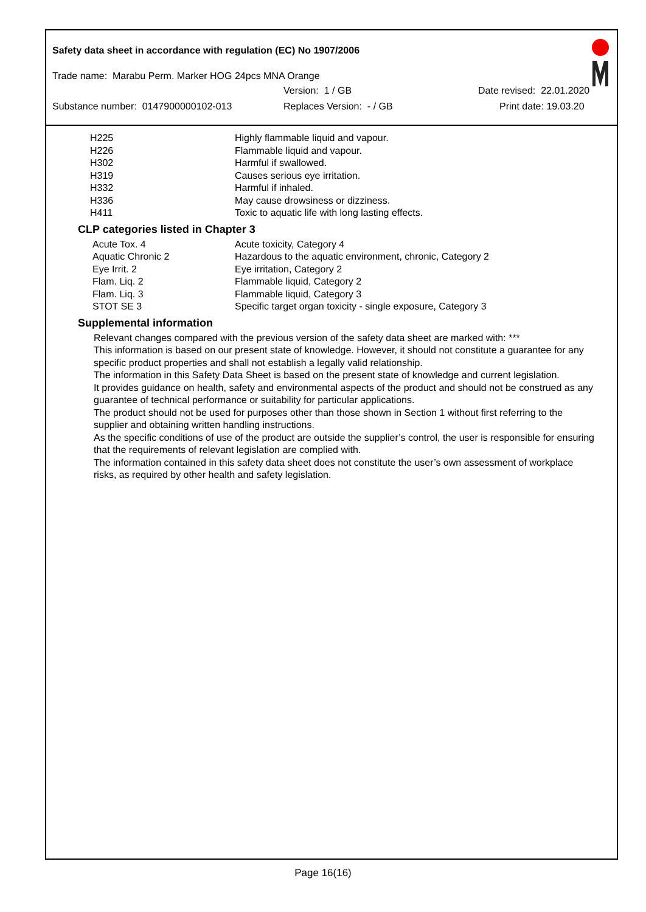Safety data sheet in accordance with regulation (EC) No 1907/2006
Trade name: Marabu Perm. Marker HOG 24pcs MNA Orange
Version: 1 / GB Date revised: 22.01.2020
Substance number: 0147900000102-013 Replaces Version: - / GB Print date: 19.03.20
| H225 | Highly flammable liquid and vapour. |
| H226 | Flammable liquid and vapour. |
| H302 | Harmful if swallowed. |
| H319 | Causes serious eye irritation. |
| H332 | Harmful if inhaled. |
| H336 | May cause drowsiness or dizziness. |
| H411 | Toxic to aquatic life with long lasting effects. |
CLP categories listed in Chapter 3
| Acute Tox. 4 | Acute toxicity, Category 4 |
| Aquatic Chronic 2 | Hazardous to the aquatic environment, chronic, Category 2 |
| Eye Irrit. 2 | Eye irritation, Category 2 |
| Flam. Liq. 2 | Flammable liquid, Category 2 |
| Flam. Liq. 3 | Flammable liquid, Category 3 |
| STOT SE 3 | Specific target organ toxicity - single exposure, Category 3 |
Supplemental information
Relevant changes compared with the previous version of the safety data sheet are marked with: ***
This information is based on our present state of knowledge. However, it should not constitute a guarantee for any specific product properties and shall not establish a legally valid relationship.
The information in this Safety Data Sheet is based on the present state of knowledge and current legislation.
It provides guidance on health, safety and environmental aspects of the product and should not be construed as any guarantee of technical performance or suitability for particular applications.
The product should not be used for purposes other than those shown in Section 1 without first referring to the supplier and obtaining written handling instructions.
As the specific conditions of use of the product are outside the supplier’s control, the user is responsible for ensuring that the requirements of relevant legislation are complied with.
The information contained in this safety data sheet does not constitute the user’s own assessment of workplace risks, as required by other health and safety legislation.
Page 16(16)